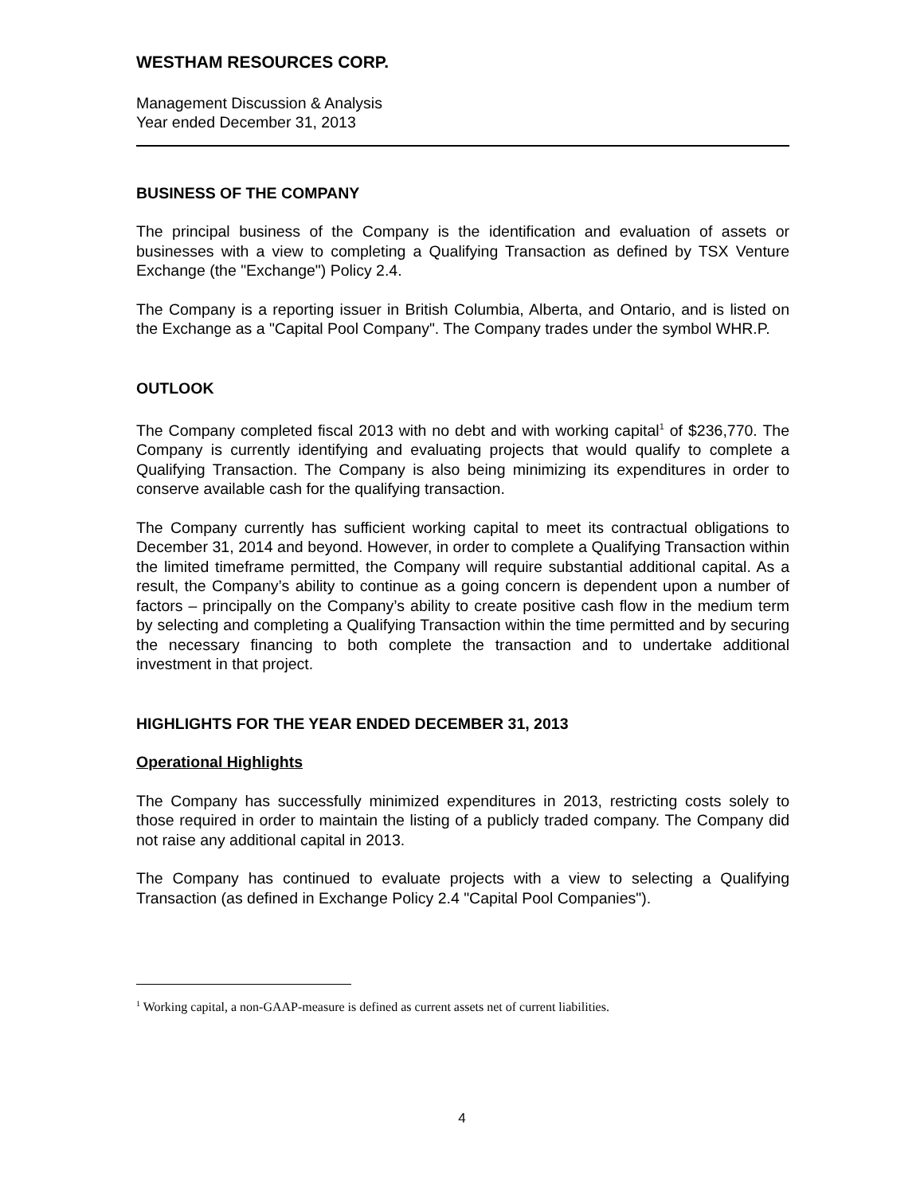WESTHAM RESOURCES CORP.
Management Discussion & Analysis
Year ended December 31, 2013
BUSINESS OF THE COMPANY
The principal business of the Company is the identification and evaluation of assets or businesses with a view to completing a Qualifying Transaction as defined by TSX Venture Exchange (the "Exchange") Policy 2.4.
The Company is a reporting issuer in British Columbia, Alberta, and Ontario, and is listed on the Exchange as a "Capital Pool Company". The Company trades under the symbol WHR.P.
OUTLOOK
The Company completed fiscal 2013 with no debt and with working capital<sup>1</sup> of $236,770. The Company is currently identifying and evaluating projects that would qualify to complete a Qualifying Transaction. The Company is also being minimizing its expenditures in order to conserve available cash for the qualifying transaction.
The Company currently has sufficient working capital to meet its contractual obligations to December 31, 2014 and beyond. However, in order to complete a Qualifying Transaction within the limited timeframe permitted, the Company will require substantial additional capital. As a result, the Company’s ability to continue as a going concern is dependent upon a number of factors – principally on the Company’s ability to create positive cash flow in the medium term by selecting and completing a Qualifying Transaction within the time permitted and by securing the necessary financing to both complete the transaction and to undertake additional investment in that project.
HIGHLIGHTS FOR THE YEAR ENDED DECEMBER 31, 2013
Operational Highlights
The Company has successfully minimized expenditures in 2013, restricting costs solely to those required in order to maintain the listing of a publicly traded company. The Company did not raise any additional capital in 2013.
The Company has continued to evaluate projects with a view to selecting a Qualifying Transaction (as defined in Exchange Policy 2.4 "Capital Pool Companies").
<sup>1</sup> Working capital, a non-GAAP-measure is defined as current assets net of current liabilities.
4